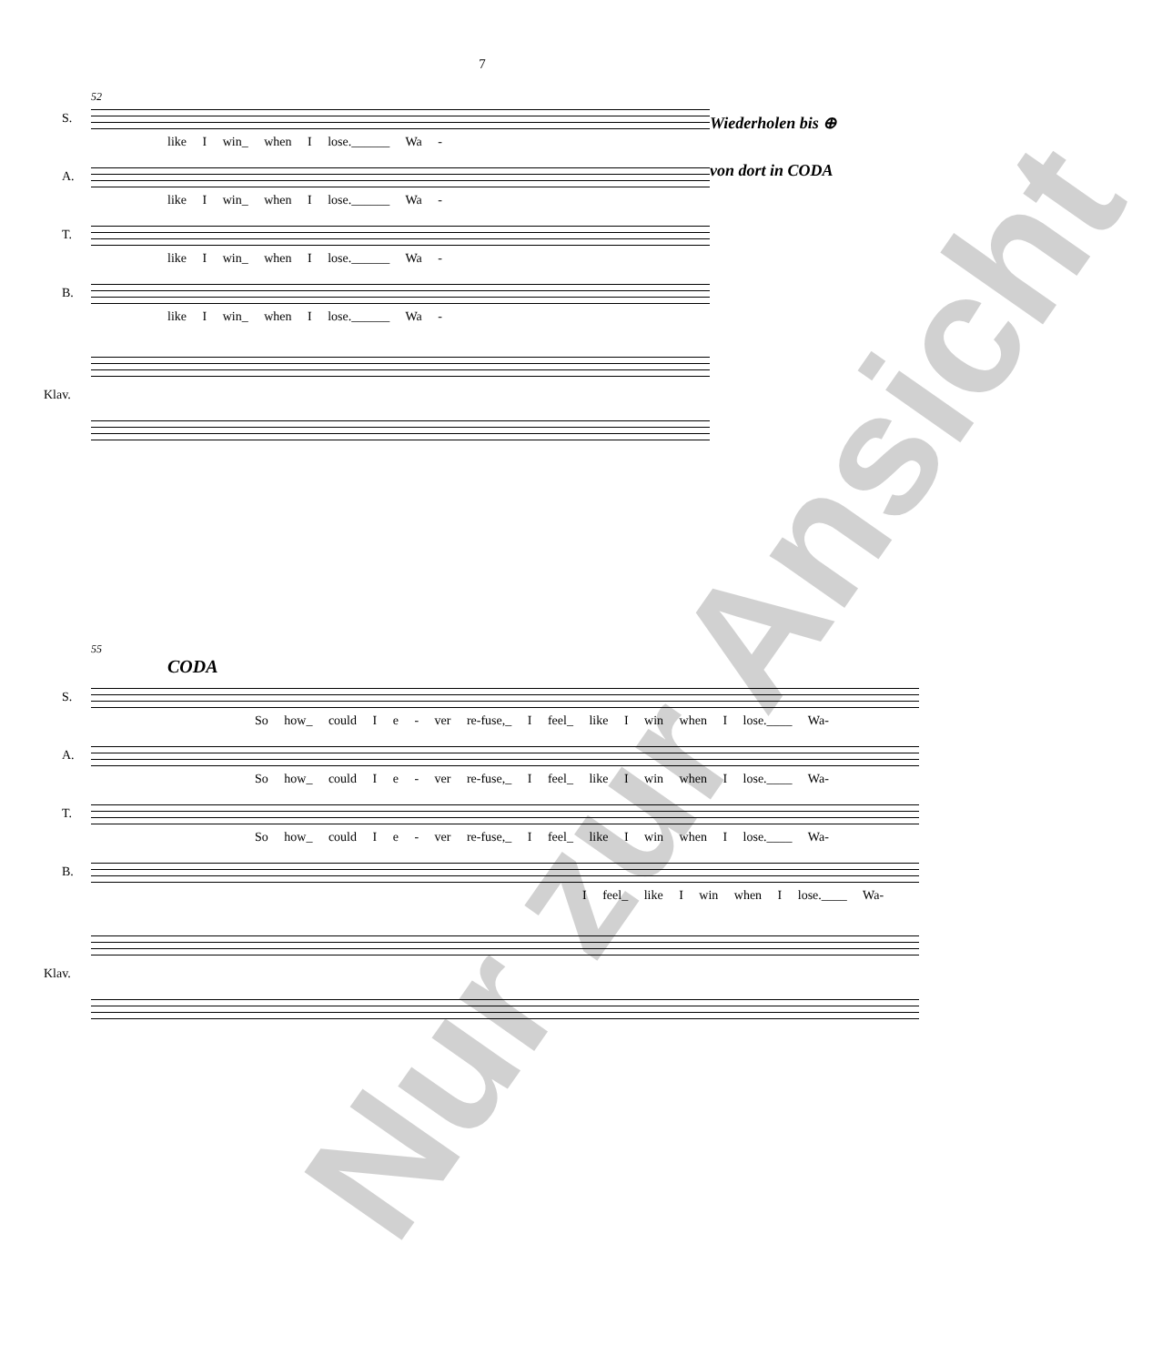7
52
Wiederholen bis ⊕
von dort in CODA
S.
like I win_ when I lose.______ Wa -
A.
like I win_ when I lose.______ Wa -
T.
like I win_ when I lose.______ Wa -
B.
like I win_ when I lose.______ Wa -
Klav.
55
CODA
S.
So how_ could I e - ver re-fuse,_ I feel_ like I win when I lose.____ Wa-
A.
So how_ could I e - ver re-fuse,_ I feel_ like I win when I lose.____ Wa-
T.
So how_ could I e - ver re-fuse,_ I feel_ like I win when I lose.____ Wa-
B.
I feel_ like I win when I lose.____ Wa-
Klav.
Nur zur Ansicht